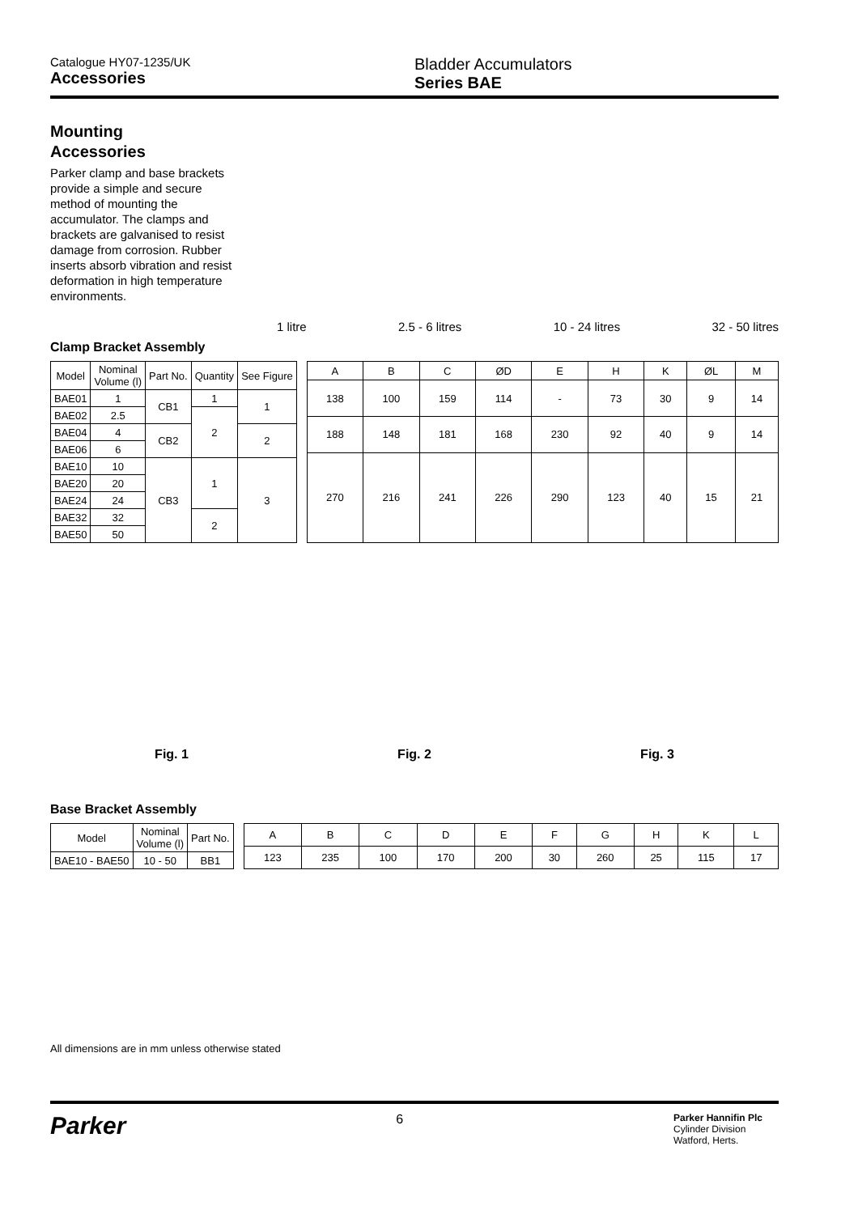Catalogue HY07-1235/UK
Accessories
Bladder Accumulators
Series BAE
Mounting
Accessories
Parker clamp and base brackets provide a simple and secure method of mounting the accumulator. The clamps and brackets are galvanised to resist damage from corrosion. Rubber inserts absorb vibration and resist deformation in high temperature environments.
1 litre 2.5 - 6 litres 10 - 24 litres 32 - 50 litres
Clamp Bracket Assembly
| Model | Nominal Volume (l) | Part No. | Quantity | See Figure |
| --- | --- | --- | --- | --- |
| BAE01 | 1 | CB1 | 1 | 1 |
| BAE02 | 2.5 | | 2 | |
| BAE04 | 4 | CB2 | | 2 |
| BAE06 | 6 | | | |
| BAE10 | 10 | CB3 | 1 | 3 |
| BAE20 | 20 | | | |
| BAE24 | 24 | | | |
| BAE32 | 32 | | 2 | |
| BAE50 | 50 | | | |
| A | B | C | ØD | E | H | K | ØL | M |
| --- | --- | --- | --- | --- | --- | --- | --- | --- |
| 138 | 100 | 159 | 114 | - | 73 | 30 | 9 | 14 |
| 188 | 148 | 181 | 168 | 230 | 92 | 40 | 9 | 14 |
| 270 | 216 | 241 | 226 | 290 | 123 | 40 | 15 | 21 |
Fig. 1 Fig. 2 Fig. 3
Base Bracket Assembly
| Model | Nominal Volume (l) | Part No. |
| --- | --- | --- |
| BAE10 - BAE50 | 10 - 50 | BB1 |
| A | B | C | D | E | F | G | H | K | L |
| --- | --- | --- | --- | --- | --- | --- | --- | --- | --- |
| 123 | 235 | 100 | 170 | 200 | 30 | 260 | 25 | 115 | 17 |
All dimensions are in mm unless otherwise stated
Parker
6
Parker Hannifin Plc
Cylinder Division
Watford, Herts.